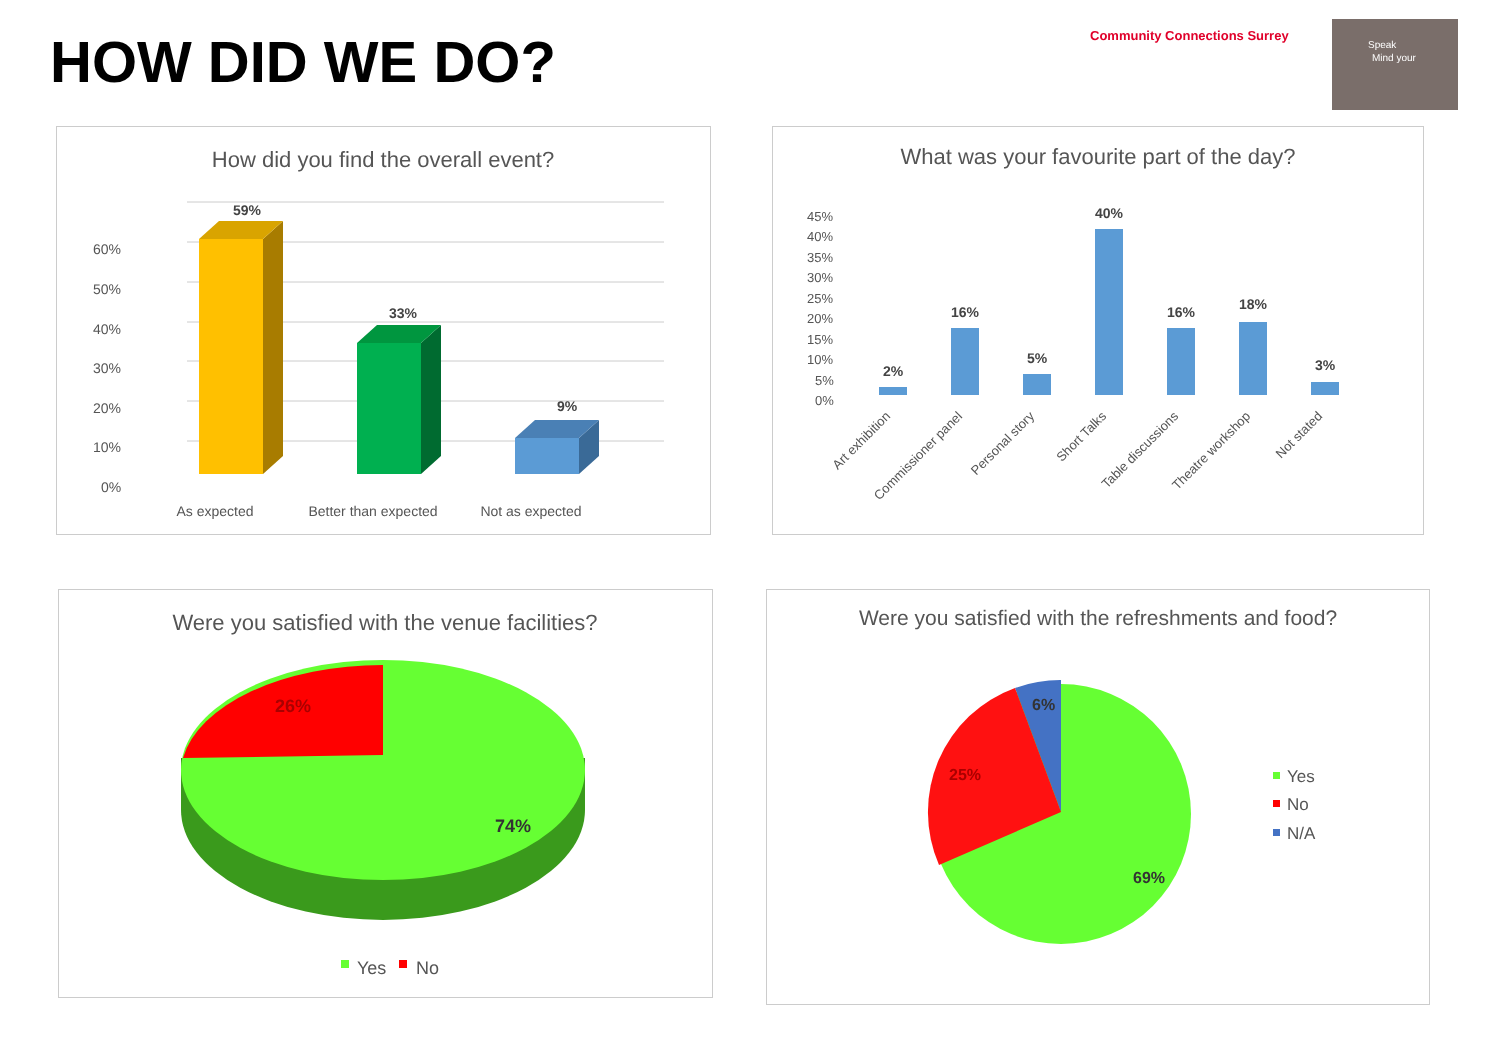HOW DID WE DO?
Community Connections Surrey
Speak
Mind your
How did you find the overall event?
60%
50%
40%
30%
20%
10%
0%
59%
33%
9%
As expected
Better than expected
Not as expected
What was your favourite part of the day?
45%
40%
35%
30%
25%
20%
15%
10%
5%
0%
2%
16%
5%
40%
16%
18%
3%
Art exhibition
Commissioner panel
Personal story
Short Talks
Table discussions
Theatre workshop
Not stated
Were you satisfied with the venue facilities?
26%
74%
Yes
No
Were you satisfied with the refreshments and food?
6%
25%
69%
Yes
No
N/A